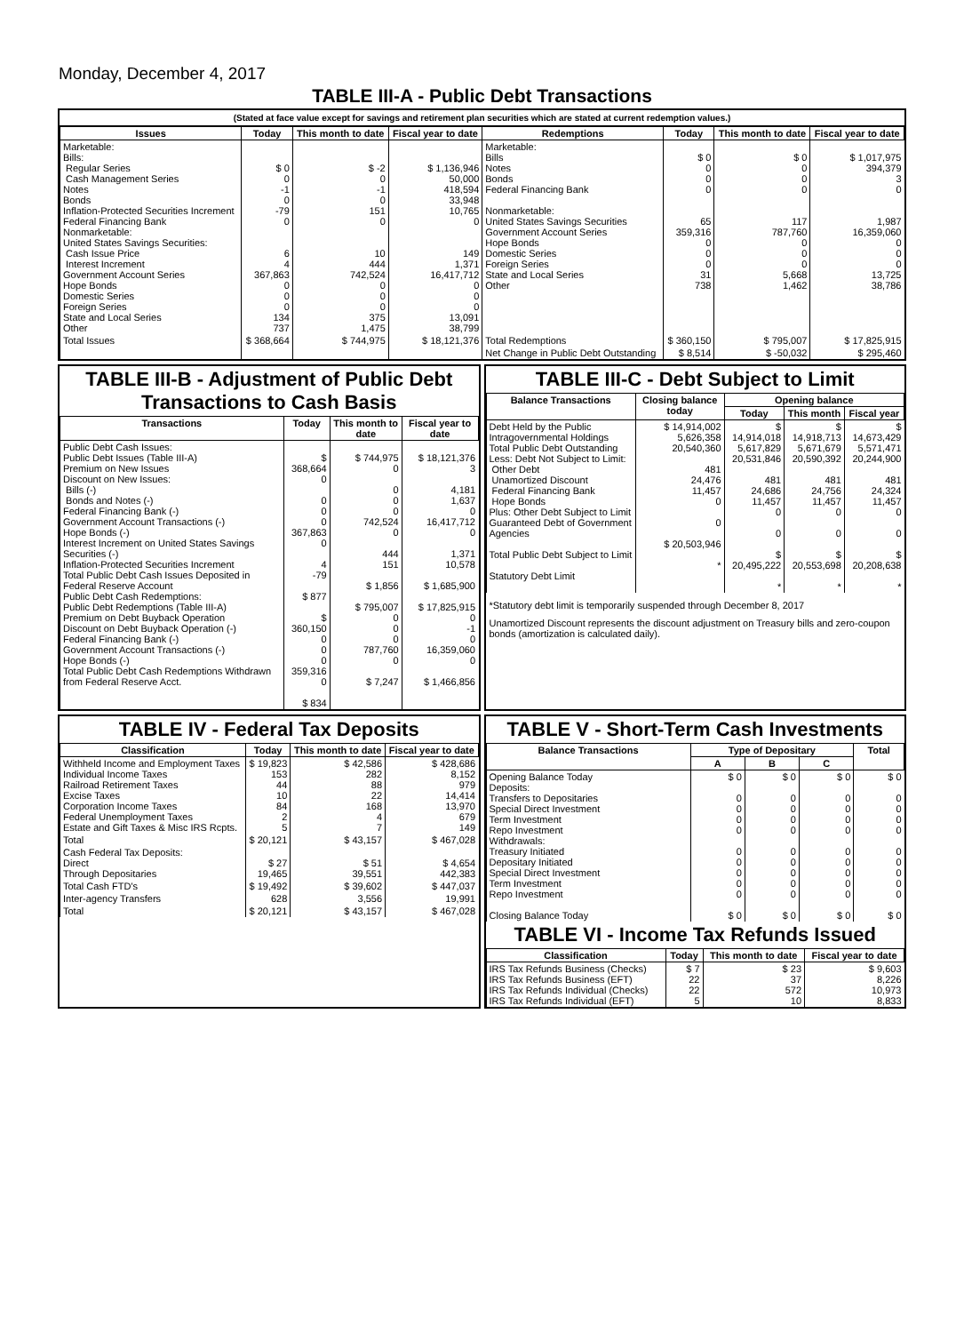Monday, December 4, 2017
TABLE III-A - Public Debt Transactions
(Stated at face value except for savings and retirement plan securities which are stated at current redemption values.)
| Issues | Today | This month to date | Fiscal year to date | Redemptions | Today | This month to date | Fiscal year to date |
| --- | --- | --- | --- | --- | --- | --- | --- |
| Marketable: Bills: Regular Series Cash Management Series Notes Bonds Inflation-Protected Securities Increment Federal Financing Bank Nonmarketable: United States Savings Securities: Cash Issue Price Interest Increment Government Account Series Hope Bonds Domestic Series Foreign Series State and Local Series Other | $ 0 0 -1 0 -79 0 6 4 367,863 0 0 0 134 737 | $ -2 0 -1 0 151 0 10 444 742,524 0 0 0 375 1,475 | $ 1,136,946 50,000 418,594 33,948 10,765 0 149 1,371 16,417,712 0 0 0 13,091 38,799 | Marketable: Bills Notes Bonds Federal Financing Bank Nonmarketable: United States Savings Securities Government Account Series Hope Bonds Domestic Series Foreign Series State and Local Series Other | $ 0 0 0 0 65 359,316 0 0 0 31 738 | $ 0 0 0 0 117 787,760 0 0 0 5,668 1,462 | $ 1,017,975 394,379 3 0 1,987 16,359,060 0 0 0 13,725 38,786 |
| Total Issues | $ 368,664 | $ 744,975 | $ 18,121,376 | Total Redemptions | $ 360,150 | $ 795,007 | $ 17,825,915 |
| | | | | Net Change in Public Debt Outstanding | $ 8,514 | $ -50,032 | $ 295,460 |
TABLE III-B - Adjustment of Public Debt Transactions to Cash Basis
| Transactions | Today | This month to date | Fiscal year to date |
| --- | --- | --- | --- |
| Public Debt Cash Issues: Public Debt Issues (Table III-A) Premium on New Issues Discount on New Issues: Bills (-) Bonds and Notes (-) Federal Financing Bank (-) Government Account Transactions (-) Hope Bonds (-) Interest Increment on United States Savings Securities (-) Inflation-Protected Securities Increment Total Public Debt Cash Issues Deposited in Federal Reserve Account Public Debt Cash Redemptions: Public Debt Redemptions (Table III-A) Premium on Debt Buyback Operation Discount on Debt Buyback Operation (-) Federal Financing Bank (-) Government Account Transactions (-) Hope Bonds (-) Total Public Debt Cash Redemptions Withdrawn from Federal Reserve Acct. | $ 368,664 0 0 0 0 367,863 0 4 -79 $ 877 $ 360,150 0 0 0 359,316 0 $ 834 | $ 744,975 0 0 0 0 742,524 0 444 151 $ 1,856 $ 795,007 0 0 0 787,760 0 $ 7,247 | $ 18,121,376 3 4,181 1,637 0 16,417,712 0 1,371 10,578 $ 1,685,900 $ 17,825,915 0 -1 0 16,359,060 0 $ 1,466,856 |
TABLE III-C - Debt Subject to Limit
| Balance Transactions | Closing balance today | Opening balance | | |
| --- | --- | --- | --- | --- |
| | | Today | This month | Fiscal year |
| Debt Held by the Public Intragovernmental Holdings Total Public Debt Outstanding Less: Debt Not Subject to Limit: Other Debt Unamortized Discount Federal Financing Bank Hope Bonds Plus: Other Debt Subject to Limit Guaranteed Debt of Government Agencies Total Public Debt Subject to Limit Statutory Debt Limit | $ 14,914,002 5,626,358 20,540,360 481 24,476 11,457 0 0 $ 20,503,946 * | $ 14,914,018 5,617,829 20,531,846 481 24,686 11,457 0 0 $ 20,495,222 * | $ 14,918,713 5,671,679 20,590,392 481 24,756 11,457 0 0 $ 20,553,698 * | $ 14,673,429 5,571,471 20,244,900 481 24,324 11,457 0 0 $ 20,208,638 * |
*Statutory debt limit is temporarily suspended through December 8, 2017
Unamortized Discount represents the discount adjustment on Treasury bills and zero-coupon bonds (amortization is calculated daily).
TABLE IV - Federal Tax Deposits
| Classification | Today | This month to date | Fiscal year to date |
| --- | --- | --- | --- |
| Withheld Income and Employment Taxes Individual Income Taxes Railroad Retirement Taxes Excise Taxes Corporation Income Taxes Federal Unemployment Taxes Estate and Gift Taxes & Misc IRS Rcpts. | $ 19,823 153 44 10 84 2 5 | $ 42,586 282 88 22 168 4 7 | $ 428,686 8,152 979 14,414 13,970 679 149 |
| Total | $ 20,121 | $ 43,157 | $ 467,028 |
| Cash Federal Tax Deposits: Direct Through Depositaries | $ 27 19,465 | $ 51 39,551 | $ 4,654 442,383 |
| Total Cash FTD's | $ 19,492 | $ 39,602 | $ 447,037 |
| Inter-agency Transfers | 628 | 3,556 | 19,991 |
| Total | $ 20,121 | $ 43,157 | $ 467,028 |
TABLE V - Short-Term Cash Investments
| Balance Transactions | Type of Depositary | | | Total |
| --- | --- | --- | --- | --- |
| | A | B | C | |
| Opening Balance Today Deposits: Transfers to Depositaries Special Direct Investment Term Investment Repo Investment Withdrawals: Treasury Initiated Depositary Initiated Special Direct Investment Term Investment Repo Investment Closing Balance Today | $ 0 0 0 0 0 0 0 0 0 0 $ 0 | $ 0 0 0 0 0 0 0 0 0 0 $ 0 | $ 0 0 0 0 0 0 0 0 0 0 $ 0 | $ 0 0 0 0 0 0 0 0 0 0 $ 0 |
TABLE VI - Income Tax Refunds Issued
| Classification | Today | This month to date | Fiscal year to date |
| --- | --- | --- | --- |
| IRS Tax Refunds Business (Checks) IRS Tax Refunds Business (EFT) IRS Tax Refunds Individual (Checks) IRS Tax Refunds Individual (EFT) | $ 7 22 22 5 | $ 23 37 572 10 | $ 9,603 8,226 10,973 8,833 |